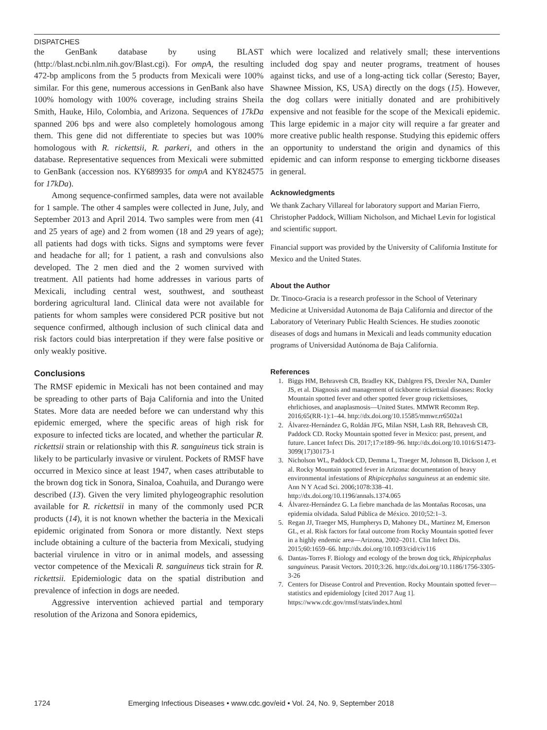DISPATCHES
the GenBank database by using BLAST (http://blast.ncbi.nlm.nih.gov/Blast.cgi). For ompA, the resulting 472-bp amplicons from the 5 products from Mexicali were 100% similar. For this gene, numerous accessions in GenBank also have 100% homology with 100% coverage, including strains Sheila Smith, Hauke, Hilo, Colombia, and Arizona. Sequences of 17kDa spanned 206 bps and were also completely homologous among them. This gene did not differentiate to species but was 100% homologous with R. rickettsii, R. parkeri, and others in the database. Representative sequences from Mexicali were submitted to GenBank (accession nos. KY689935 for ompA and KY824575 for 17kDa).
Among sequence-confirmed samples, data were not available for 1 sample. The other 4 samples were collected in June, July, and September 2013 and April 2014. Two samples were from men (41 and 25 years of age) and 2 from women (18 and 29 years of age); all patients had dogs with ticks. Signs and symptoms were fever and headache for all; for 1 patient, a rash and convulsions also developed. The 2 men died and the 2 women survived with treatment. All patients had home addresses in various parts of Mexicali, including central west, southwest, and southeast bordering agricultural land. Clinical data were not available for patients for whom samples were considered PCR positive but not sequence confirmed, although inclusion of such clinical data and risk factors could bias interpretation if they were false positive or only weakly positive.
Conclusions
The RMSF epidemic in Mexicali has not been contained and may be spreading to other parts of Baja California and into the United States. More data are needed before we can understand why this epidemic emerged, where the specific areas of high risk for exposure to infected ticks are located, and whether the particular R. rickettsii strain or relationship with this R. sanguineus tick strain is likely to be particularly invasive or virulent. Pockets of RMSF have occurred in Mexico since at least 1947, when cases attributable to the brown dog tick in Sonora, Sinaloa, Coahuila, and Durango were described (13). Given the very limited phylogeographic resolution available for R. rickettsii in many of the commonly used PCR products (14), it is not known whether the bacteria in the Mexicali epidemic originated from Sonora or more distantly. Next steps include obtaining a culture of the bacteria from Mexicali, studying bacterial virulence in vitro or in animal models, and assessing vector competence of the Mexicali R. sanguineus tick strain for R. rickettsii. Epidemiologic data on the spatial distribution and prevalence of infection in dogs are needed.
Aggressive intervention achieved partial and temporary resolution of the Arizona and Sonora epidemics,
which were localized and relatively small; these interventions included dog spay and neuter programs, treatment of houses against ticks, and use of a long-acting tick collar (Seresto; Bayer, Shawnee Mission, KS, USA) directly on the dogs (15). However, the dog collars were initially donated and are prohibitively expensive and not feasible for the scope of the Mexicali epidemic. This large epidemic in a major city will require a far greater and more creative public health response. Studying this epidemic offers an opportunity to understand the origin and dynamics of this epidemic and can inform response to emerging tickborne diseases in general.
Acknowledgments
We thank Zachary Villareal for laboratory support and Marian Fierro, Christopher Paddock, William Nicholson, and Michael Levin for logistical and scientific support.
Financial support was provided by the University of California Institute for Mexico and the United States.
About the Author
Dr. Tinoco-Gracia is a research professor in the School of Veterinary Medicine at Universidad Autonoma de Baja California and director of the Laboratory of Veterinary Public Health Sciences. He studies zoonotic diseases of dogs and humans in Mexicali and leads community education programs of Universidad Autónoma de Baja California.
References
1. Biggs HM, Behravesh CB, Bradley KK, Dahlgren FS, Drexler NA, Dumler JS, et al. Diagnosis and management of tickborne rickettsial diseases: Rocky Mountain spotted fever and other spotted fever group rickettsioses, ehrlichioses, and anaplasmosis—United States. MMWR Recomm Rep. 2016;65(RR-1):1–44. http://dx.doi.org/10.15585/mmwr.rr6502a1
2. Álvarez-Hernández G, Roldán JFG, Milan NSH, Lash RR, Behravesh CB, Paddock CD. Rocky Mountain spotted fever in Mexico: past, present, and future. Lancet Infect Dis. 2017;17:e189–96. http://dx.doi.org/10.1016/S1473-3099(17)30173-1
3. Nicholson WL, Paddock CD, Demma L, Traeger M, Johnson B, Dickson J, et al. Rocky Mountain spotted fever in Arizona: documentation of heavy environmental infestations of Rhipicephalus sanguineus at an endemic site. Ann N Y Acad Sci. 2006;1078:338–41. http://dx.doi.org/10.1196/annals.1374.065
4. Álvarez-Hernández G. La fiebre manchada de las Montañas Rocosas, una epidemia olvidada. Salud Pública de México. 2010;52:1–3.
5. Regan JJ, Traeger MS, Humpherys D, Mahoney DL, Martinez M, Emerson GL, et al. Risk factors for fatal outcome from Rocky Mountain spotted fever in a highly endemic area—Arizona, 2002–2011. Clin Infect Dis. 2015;60:1659–66. http://dx.doi.org/10.1093/cid/civ116
6. Dantas-Torres F. Biology and ecology of the brown dog tick, Rhipicephalus sanguineus. Parasit Vectors. 2010;3:26. http://dx.doi.org/10.1186/1756-3305-3-26
7. Centers for Disease Control and Prevention. Rocky Mountain spotted fever—statistics and epidemiology [cited 2017 Aug 1]. https://www.cdc.gov/rmsf/stats/index.html
1724 Emerging Infectious Diseases • www.cdc.gov/eid • Vol. 24, No. 9, September 2018